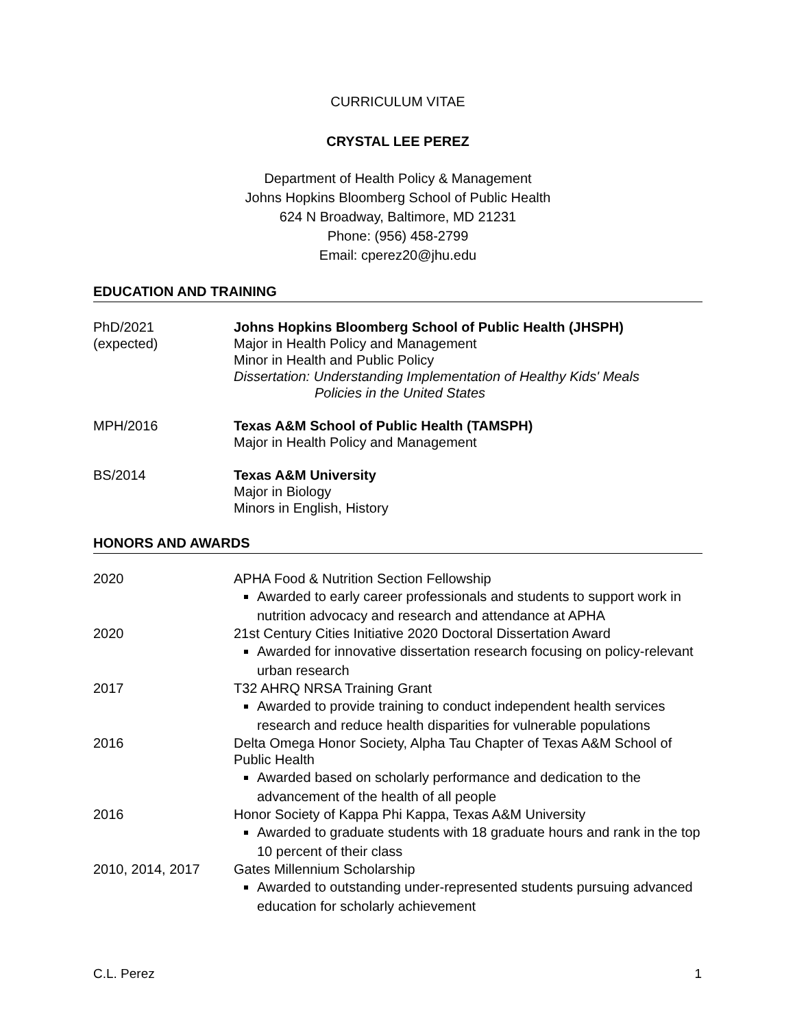CURRICULUM VITAE
CRYSTAL LEE PEREZ
Department of Health Policy & Management
Johns Hopkins Bloomberg School of Public Health
624 N Broadway, Baltimore, MD 21231
Phone: (956) 458-2799
Email: cperez20@jhu.edu
EDUCATION AND TRAINING
PhD/2021
(expected)
Johns Hopkins Bloomberg School of Public Health (JHSPH)
Major in Health Policy and Management
Minor in Health and Public Policy
Dissertation: Understanding Implementation of Healthy Kids' Meals
Policies in the United States
MPH/2016 Texas A&M School of Public Health (TAMSPH)
Major in Health Policy and Management
BS/2014 Texas A&M University
Major in Biology
Minors in English, History
HONORS AND AWARDS
2020 APHA Food & Nutrition Section Fellowship
Awarded to early career professionals and students to support work in nutrition advocacy and research and attendance at APHA
2020 21st Century Cities Initiative 2020 Doctoral Dissertation Award
Awarded for innovative dissertation research focusing on policy-relevant urban research
2017 T32 AHRQ NRSA Training Grant
Awarded to provide training to conduct independent health services research and reduce health disparities for vulnerable populations
2016 Delta Omega Honor Society, Alpha Tau Chapter of Texas A&M School of Public Health
Awarded based on scholarly performance and dedication to the advancement of the health of all people
2016 Honor Society of Kappa Phi Kappa, Texas A&M University
Awarded to graduate students with 18 graduate hours and rank in the top 10 percent of their class
2010, 2014, 2017 Gates Millennium Scholarship
Awarded to outstanding under-represented students pursuing advanced education for scholarly achievement
C.L. Perez 1